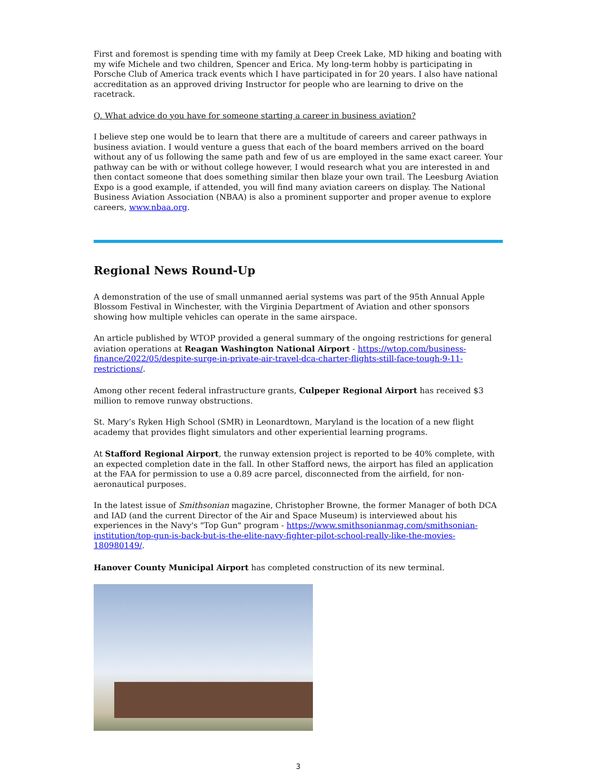First and foremost is spending time with my family at Deep Creek Lake, MD hiking and boating with my wife Michele and two children, Spencer and Erica. My long-term hobby is participating in Porsche Club of America track events which I have participated in for 20 years. I also have national accreditation as an approved driving Instructor for people who are learning to drive on the racetrack.
Q. What advice do you have for someone starting a career in business aviation?
I believe step one would be to learn that there are a multitude of careers and career pathways in business aviation. I would venture a guess that each of the board members arrived on the board without any of us following the same path and few of us are employed in the same exact career. Your pathway can be with or without college however, I would research what you are interested in and then contact someone that does something similar then blaze your own trail. The Leesburg Aviation Expo is a good example, if attended, you will find many aviation careers on display. The National Business Aviation Association (NBAA) is also a prominent supporter and proper avenue to explore careers, www.nbaa.org.
Regional News Round-Up
A demonstration of the use of small unmanned aerial systems was part of the 95th Annual Apple Blossom Festival in Winchester, with the Virginia Department of Aviation and other sponsors showing how multiple vehicles can operate in the same airspace.
An article published by WTOP provided a general summary of the ongoing restrictions for general aviation operations at Reagan Washington National Airport - https://wtop.com/business-finance/2022/05/despite-surge-in-private-air-travel-dca-charter-flights-still-face-tough-9-11-restrictions/.
Among other recent federal infrastructure grants, Culpeper Regional Airport has received $3 million to remove runway obstructions.
St. Mary’s Ryken High School (SMR) in Leonardtown, Maryland is the location of a new flight academy that provides flight simulators and other experiential learning programs.
At Stafford Regional Airport, the runway extension project is reported to be 40% complete, with an expected completion date in the fall. In other Stafford news, the airport has filed an application at the FAA for permission to use a 0.89 acre parcel, disconnected from the airfield, for non-aeronautical purposes.
In the latest issue of Smithsonian magazine, Christopher Browne, the former Manager of both DCA and IAD (and the current Director of the Air and Space Museum) is interviewed about his experiences in the Navy's "Top Gun" program - https://www.smithsonianmag.com/smithsonian-institution/top-gun-is-back-but-is-the-elite-navy-fighter-pilot-school-really-like-the-movies-180980149/.
Hanover County Municipal Airport has completed construction of its new terminal.
3